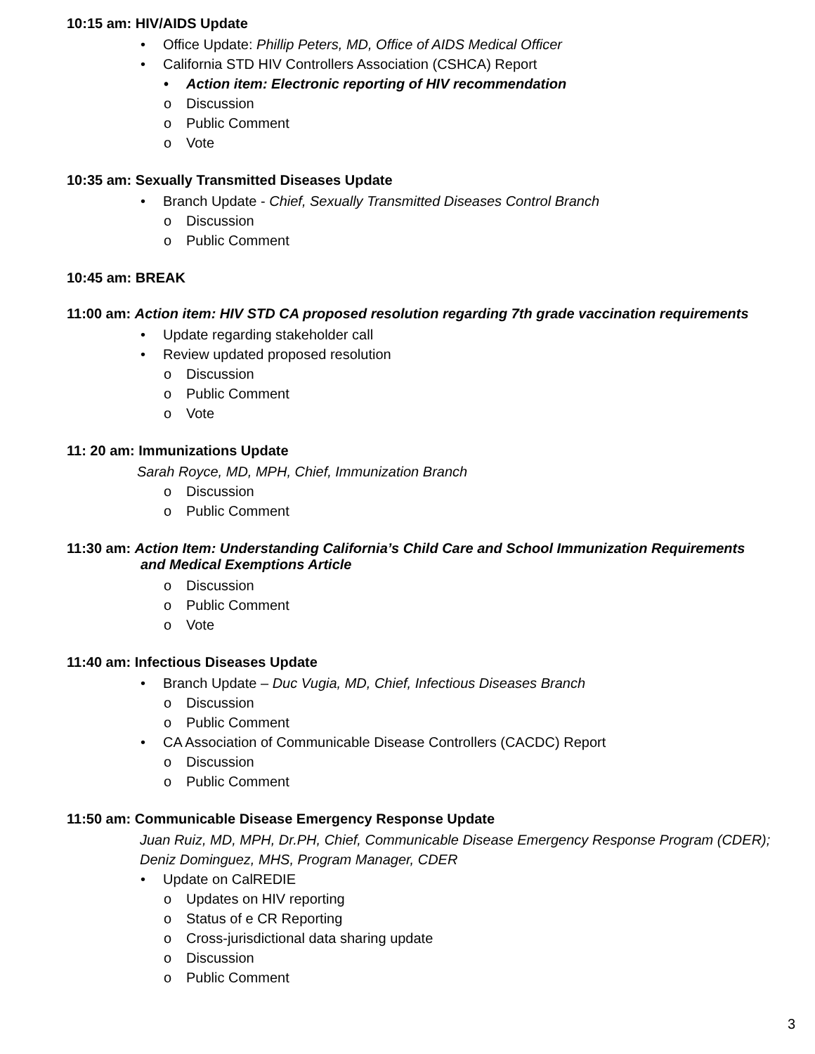10:15 am: HIV/AIDS Update
• Office Update: Phillip Peters, MD, Office of AIDS Medical Officer
• California STD HIV Controllers Association (CSHCA) Report
• Action item: Electronic reporting of HIV recommendation
o Discussion
o Public Comment
o Vote
10:35 am: Sexually Transmitted Diseases Update
• Branch Update - Chief, Sexually Transmitted Diseases Control Branch
o Discussion
o Public Comment
10:45 am: BREAK
11:00 am: Action item: HIV STD CA proposed resolution regarding 7th grade vaccination requirements
• Update regarding stakeholder call
• Review updated proposed resolution
o Discussion
o Public Comment
o Vote
11: 20 am: Immunizations Update
Sarah Royce, MD, MPH, Chief, Immunization Branch
o Discussion
o Public Comment
11:30 am: Action Item: Understanding California’s Child Care and School Immunization Requirements
and Medical Exemptions Article
o Discussion
o Public Comment
o Vote
11:40 am: Infectious Diseases Update
• Branch Update – Duc Vugia, MD, Chief, Infectious Diseases Branch
o Discussion
o Public Comment
• CA Association of Communicable Disease Controllers (CACDC) Report
o Discussion
o Public Comment
11:50 am: Communicable Disease Emergency Response Update
Juan Ruiz, MD, MPH, Dr.PH, Chief, Communicable Disease Emergency Response Program (CDER);
Deniz Dominguez, MHS, Program Manager, CDER
• Update on CalREDIE
o Updates on HIV reporting
o Status of e CR Reporting
o Cross-jurisdictional data sharing update
o Discussion
o Public Comment
3